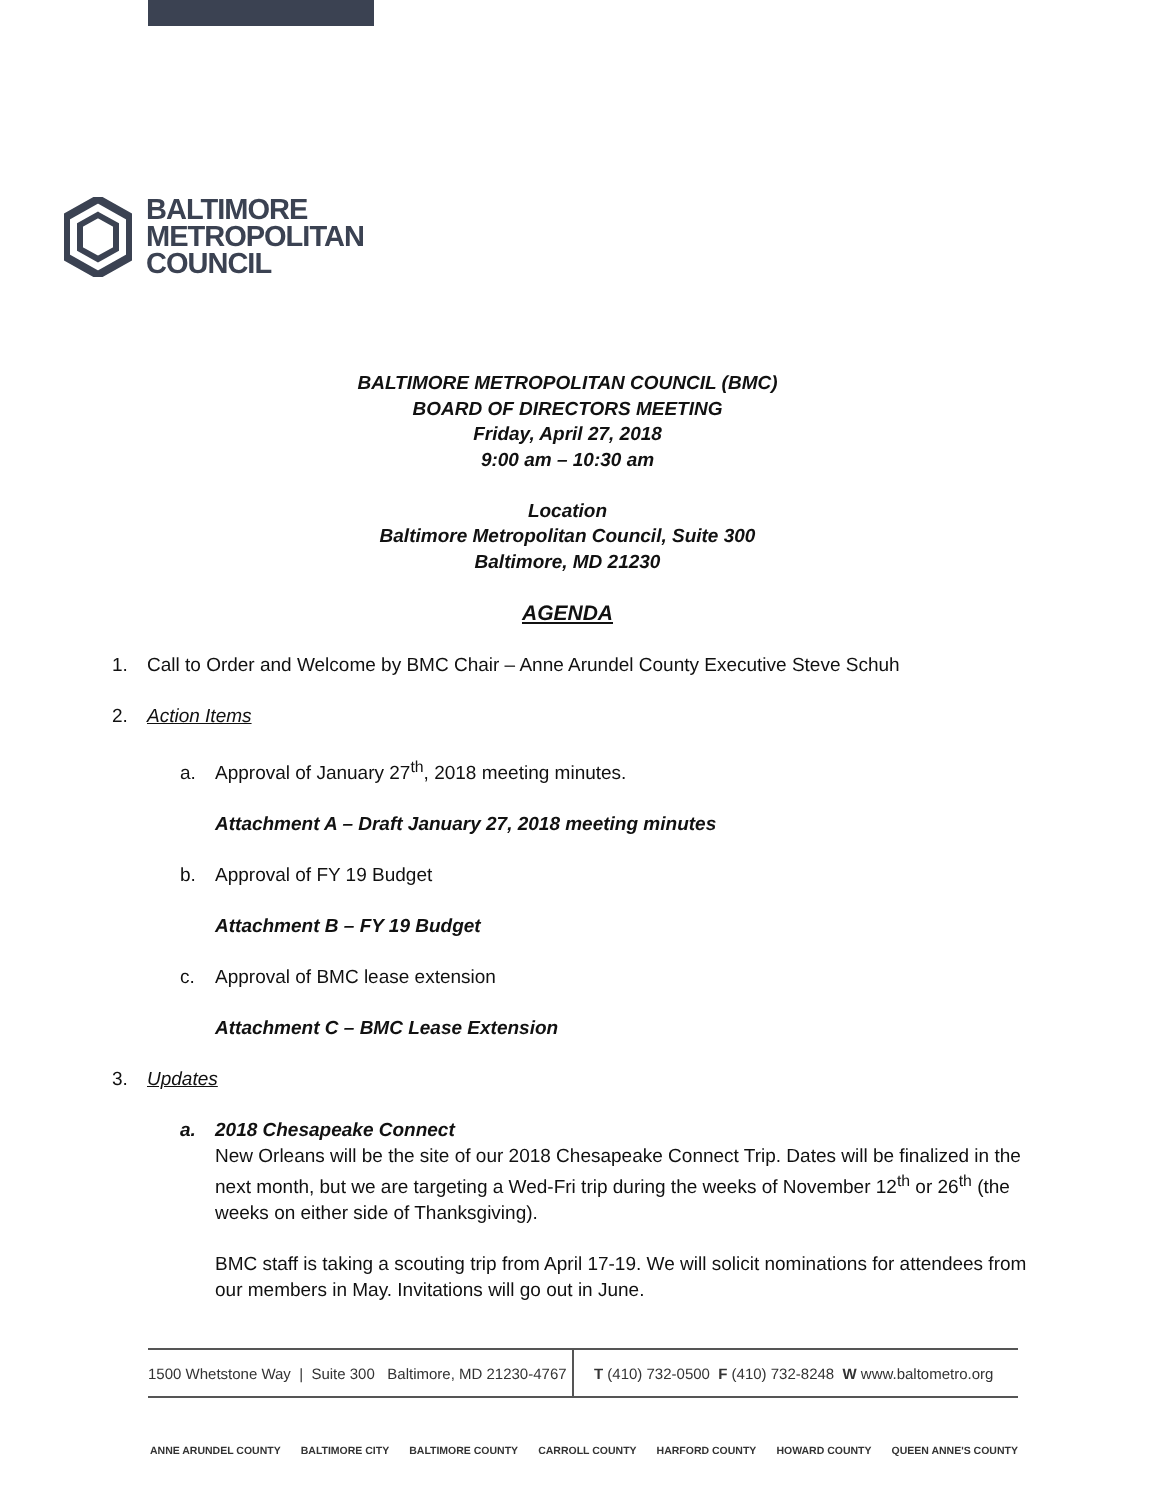BALTIMORE
METROPOLITAN
COUNCIL
BALTIMORE METROPOLITAN COUNCIL (BMC)
BOARD OF DIRECTORS MEETING
Friday, April 27, 2018
9:00 am – 10:30 am
Location
Baltimore Metropolitan Council, Suite 300
Baltimore, MD 21230
AGENDA
1. Call to Order and Welcome by BMC Chair – Anne Arundel County Executive Steve Schuh
2. Action Items
a. Approval of January 27<sup>th</sup>, 2018 meeting minutes.
Attachment A – Draft January 27, 2018 meeting minutes
b. Approval of FY 19 Budget
Attachment B – FY 19 Budget
c. Approval of BMC lease extension
Attachment C – BMC Lease Extension
3. Updates
a. 2018 Chesapeake Connect
New Orleans will be the site of our 2018 Chesapeake Connect Trip. Dates will be finalized in the next month, but we are targeting a Wed-Fri trip during the weeks of November 12<sup>th</sup> or 26<sup>th</sup> (the weeks on either side of Thanksgiving).
BMC staff is taking a scouting trip from April 17-19. We will solicit nominations for attendees from our members in May. Invitations will go out in June.
1500 Whetstone Way | Suite 300 Baltimore, MD 21230-4767
T (410) 732-0500 F (410) 732-8248 W www.baltometro.org
ANNE ARUNDEL COUNTY BALTIMORE CITY BALTIMORE COUNTY CARROLL COUNTY HARFORD COUNTY HOWARD COUNTY QUEEN ANNE'S COUNTY